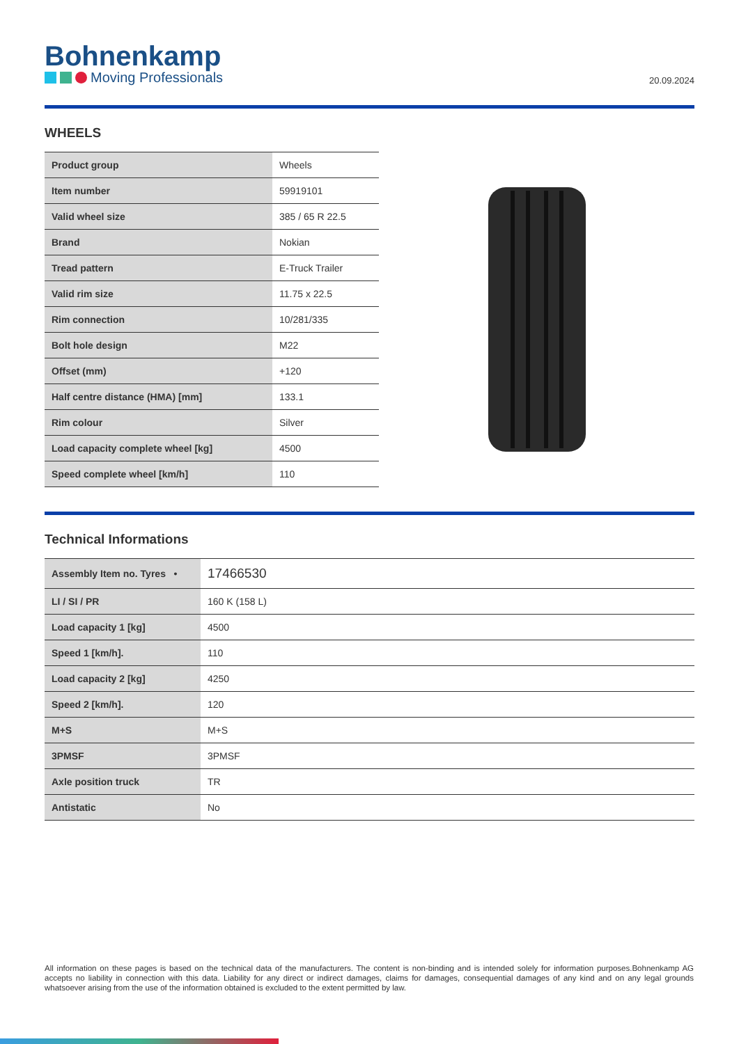Bohnenkamp
Moving Professionals
20.09.2024
WHEELS
| Product group | Wheels |
| Item number | 59919101 |
| Valid wheel size | 385 / 65 R 22.5 |
| Brand | Nokian |
| Tread pattern | E-Truck Trailer |
| Valid rim size | 11.75 x 22.5 |
| Rim connection | 10/281/335 |
| Bolt hole design | M22 |
| Offset (mm) | +120 |
| Half centre distance (HMA) [mm] | 133.1 |
| Rim colour | Silver |
| Load capacity complete wheel [kg] | 4500 |
| Speed complete wheel [km/h] | 110 |
Technical Informations
| Assembly Item no. Tyres • | 17466530 |
| LI / SI / PR | 160 K (158 L) |
| Load capacity 1 [kg] | 4500 |
| Speed 1 [km/h]. | 110 |
| Load capacity 2 [kg] | 4250 |
| Speed 2 [km/h]. | 120 |
| M+S | M+S |
| 3PMSF | 3PMSF |
| Axle position truck | TR |
| Antistatic | No |
All information on these pages is based on the technical data of the manufacturers. The content is non-binding and is intended solely for information purposes.Bohnenkamp AG accepts no liability in connection with this data. Liability for any direct or indirect damages, claims for damages, consequential damages of any kind and on any legal grounds whatsoever arising from the use of the information obtained is excluded to the extent permitted by law.